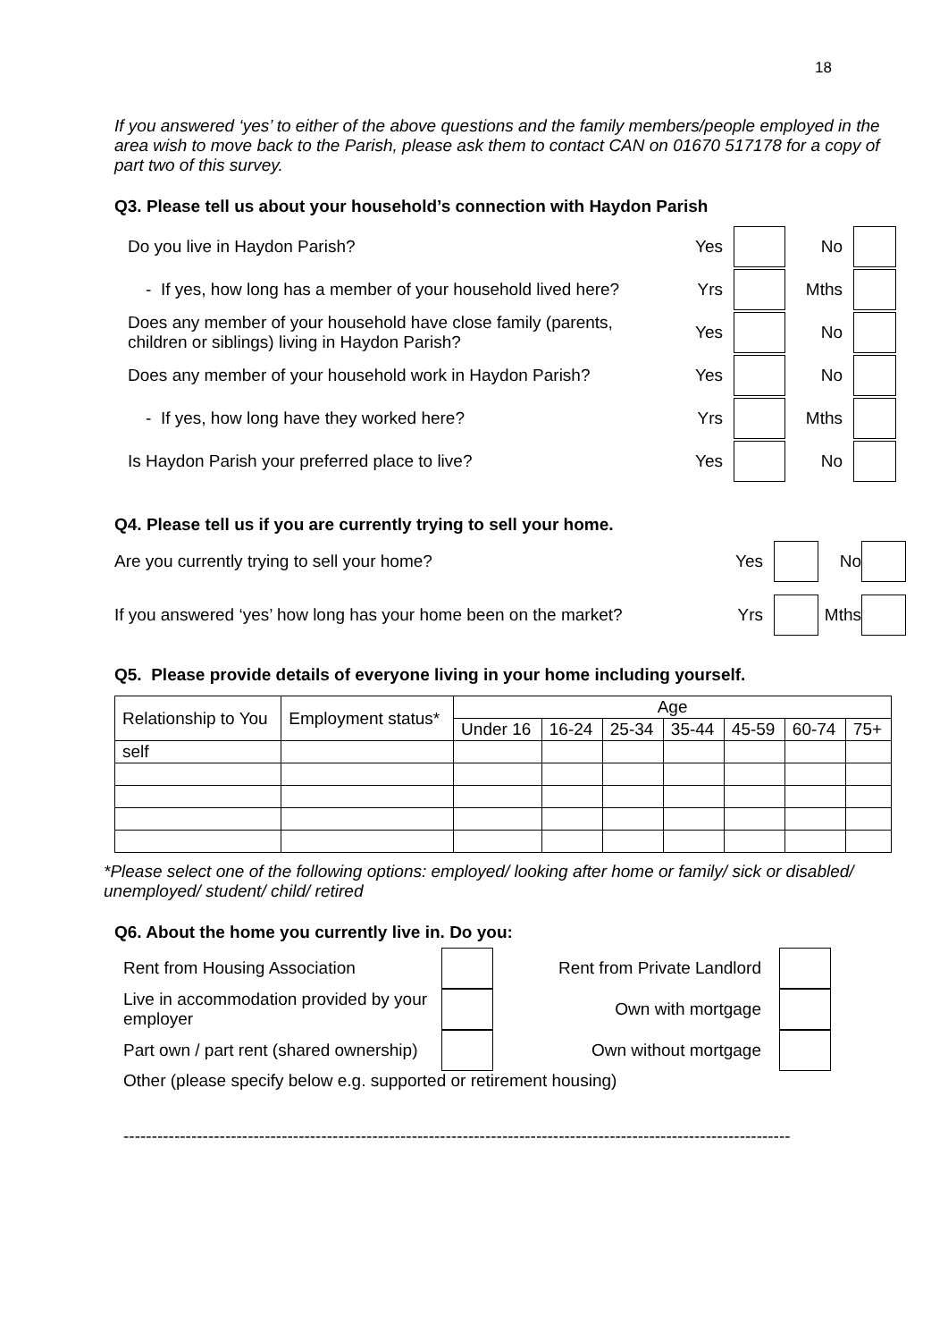18
If you answered ‘yes’ to either of the above questions and the family members/people employed in the area wish to move back to the Parish, please ask them to contact CAN on 01670 517178 for a copy of part two of this survey.
Q3. Please tell us about your household’s connection with Haydon Parish
Do you live in Haydon Parish? Yes No
- If yes, how long has a member of your household lived here?
Yrs Mths
Does any member of your household have close family (parents, children or siblings) living in Haydon Parish?
Yes No
Does any member of your household work in Haydon Parish?
Yes No
- If yes, how long have they worked here?
Yrs Mths
Is Haydon Parish your preferred place to live?
Yes No
Q4. Please tell us if you are currently trying to sell your home.
Are you currently trying to sell your home?
Yes No
If you answered ‘yes’ how long has your home been on the market?
Yrs Mths
Q5. Please provide details of everyone living in your home including yourself.
| Relationship to You | Employment status* | Age | | | | | | |
| | | Under 16 | 16-24 | 25-34 | 35-44 | 45-59 | 60-74 | 75+ |
| self | | | | | | | | |
*Please select one of the following options: employed/ looking after home or family/ sick or disabled/ unemployed/ student/ child/ retired
Q6. About the home you currently live in. Do you:
Rent from Housing Association Rent from Private Landlord
Live in accommodation provided by your employer
Own with mortgage
Part own / part rent (shared ownership)
Own without mortgage
Other (please specify below e.g. supported or retirement housing)
----------------------------------------------------------------------------------------------------------------------